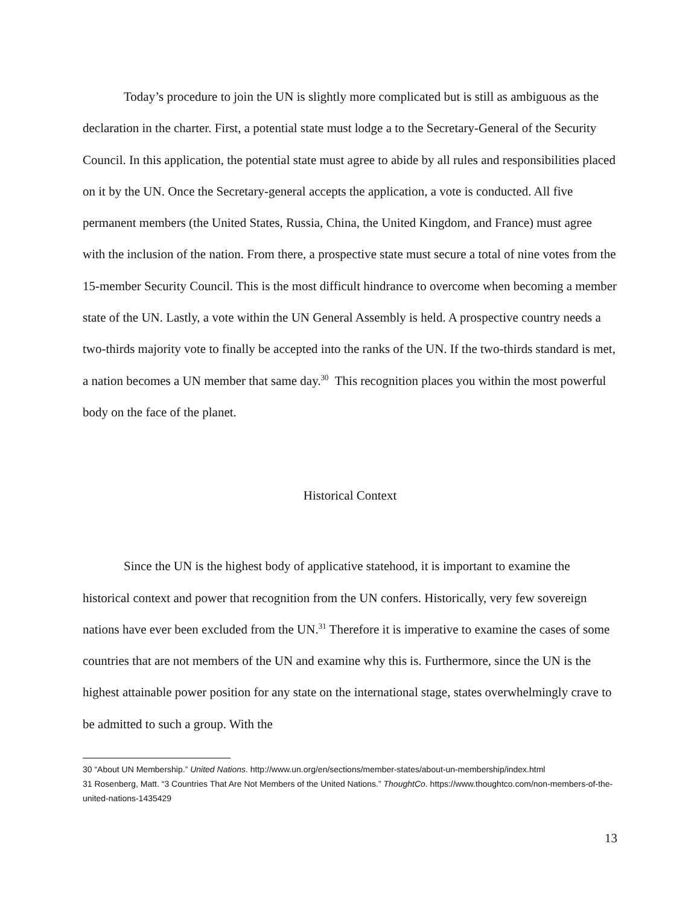Today’s procedure to join the UN is slightly more complicated but is still as ambiguous as the declaration in the charter. First, a potential state must lodge a to the Secretary-General of the Security Council. In this application, the potential state must agree to abide by all rules and responsibilities placed on it by the UN. Once the Secretary-general accepts the application, a vote is conducted. All five permanent members (the United States, Russia, China, the United Kingdom, and France) must agree with the inclusion of the nation. From there, a prospective state must secure a total of nine votes from the 15-member Security Council. This is the most difficult hindrance to overcome when becoming a member state of the UN. Lastly, a vote within the UN General Assembly is held. A prospective country needs a two-thirds majority vote to finally be accepted into the ranks of the UN. If the two-thirds standard is met, a nation becomes a UN member that same day.<sup>30</sup> This recognition places you within the most powerful body on the face of the planet.
Historical Context
Since the UN is the highest body of applicative statehood, it is important to examine the historical context and power that recognition from the UN confers. Historically, very few sovereign nations have ever been excluded from the UN.<sup>31</sup> Therefore it is imperative to examine the cases of some countries that are not members of the UN and examine why this is. Furthermore, since the UN is the highest attainable power position for any state on the international stage, states overwhelmingly crave to be admitted to such a group. With the
30 “About UN Membership.” United Nations. http://www.un.org/en/sections/member-states/about-un-membership/index.html
31 Rosenberg, Matt. “3 Countries That Are Not Members of the United Nations.” ThoughtCo. https://www.thoughtco.com/non-members-of-the-united-nations-1435429
13